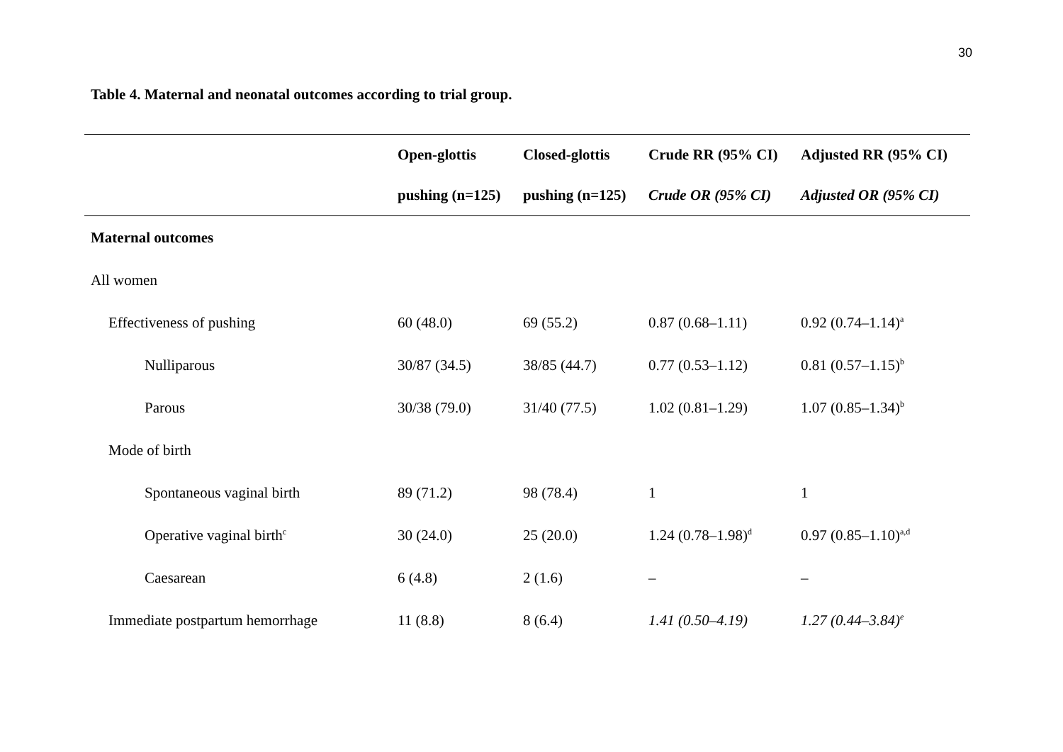30
Table 4. Maternal and neonatal outcomes according to trial group.
| | Open-glottis pushing (n=125) | Closed-glottis pushing (n=125) | Crude RR (95% CI) Crude OR (95% CI) | Adjusted RR (95% CI) Adjusted OR (95% CI) |
| --- | --- | --- | --- | --- |
| Maternal outcomes | | | | |
| All women | | | | |
| Effectiveness of pushing | 60 (48.0) | 69 (55.2) | 0.87 (0.68–1.11) | 0.92 (0.74–1.14)<sup>a</sup> |
| Nulliparous | 30/87 (34.5) | 38/85 (44.7) | 0.77 (0.53–1.12) | 0.81 (0.57–1.15)<sup>b</sup> |
| Parous | 30/38 (79.0) | 31/40 (77.5) | 1.02 (0.81–1.29) | 1.07 (0.85–1.34)<sup>b</sup> |
| Mode of birth | | | | |
| Spontaneous vaginal birth | 89 (71.2) | 98 (78.4) | 1 | 1 |
| Operative vaginal birth<sup>c</sup> | 30 (24.0) | 25 (20.0) | 1.24 (0.78–1.98)<sup>d</sup> | 0.97 (0.85–1.10)<sup>a,d</sup> |
| Caesarean | 6 (4.8) | 2 (1.6) | – | – |
| Immediate postpartum hemorrhage | 11 (8.8) | 8 (6.4) | 1.41 (0.50–4.19) | 1.27 (0.44–3.84)<sup>e</sup> |